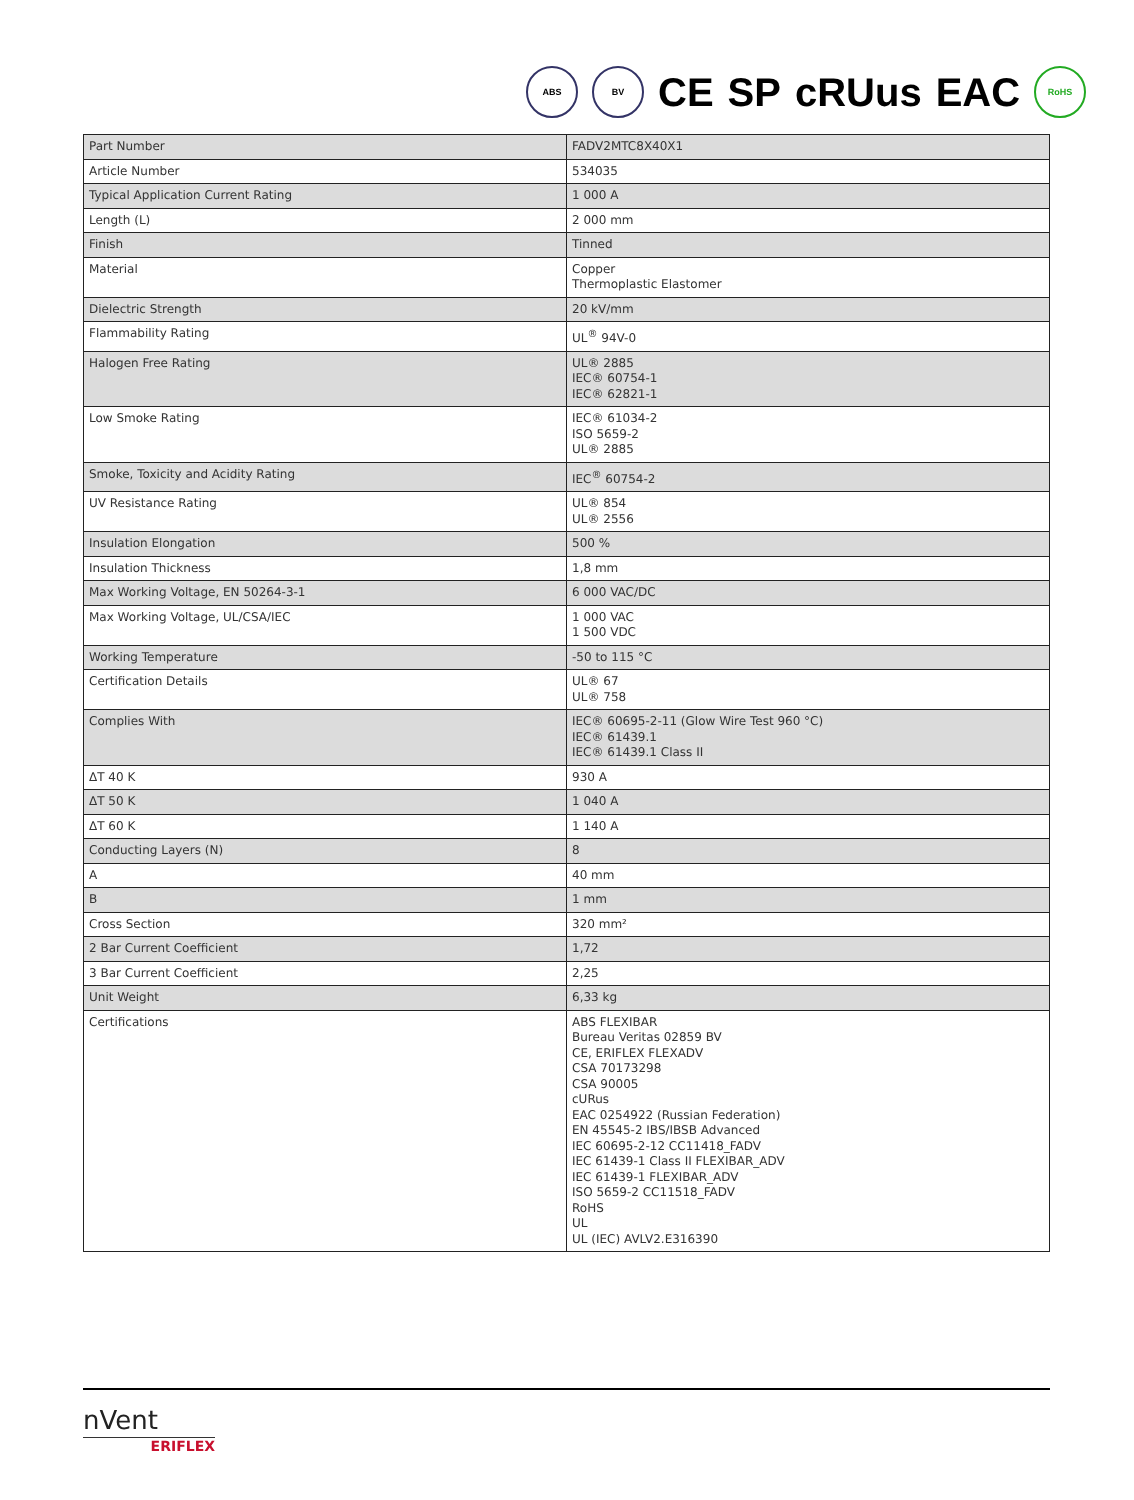ABS BV CE SP cRUus EAC RoHS
| Part Number | FADV2MTC8X40X1 |
| Article Number | 534035 |
| Typical Application Current Rating | 1 000 A |
| Length (L) | 2 000 mm |
| Finish | Tinned |
| Material | Copper Thermoplastic Elastomer |
| Dielectric Strength | 20 kV/mm |
| Flammability Rating | UL<sup>®</sup> 94V-0 |
| Halogen Free Rating | UL® 2885 IEC® 60754-1 IEC® 62821-1 |
| Low Smoke Rating | IEC® 61034-2 ISO 5659-2 UL® 2885 |
| Smoke, Toxicity and Acidity Rating | IEC<sup>®</sup> 60754-2 |
| UV Resistance Rating | UL® 854 UL® 2556 |
| Insulation Elongation | 500 % |
| Insulation Thickness | 1,8 mm |
| Max Working Voltage, EN 50264-3-1 | 6 000 VAC/DC |
| Max Working Voltage, UL/CSA/IEC | 1 000 VAC 1 500 VDC |
| Working Temperature | -50 to 115 °C |
| Certification Details | UL® 67 UL® 758 |
| Complies With | IEC® 60695-2-11 (Glow Wire Test 960 °C) IEC® 61439.1 IEC® 61439.1 Class II |
| ΔT 40 K | 930 A |
| ΔT 50 K | 1 040 A |
| ΔT 60 K | 1 140 A |
| Conducting Layers (N) | 8 |
| A | 40 mm |
| B | 1 mm |
| Cross Section | 320 mm² |
| 2 Bar Current Coefficient | 1,72 |
| 3 Bar Current Coefficient | 2,25 |
| Unit Weight | 6,33 kg |
| Certifications | ABS FLEXIBAR Bureau Veritas 02859 BV CE, ERIFLEX FLEXADV CSA 70173298 CSA 90005 cURus EAC 0254922 (Russian Federation) EN 45545-2 IBS/IBSB Advanced IEC 60695-2-12 CC11418_FADV IEC 61439-1 Class II FLEXIBAR_ADV IEC 61439-1 FLEXIBAR_ADV ISO 5659-2 CC11518_FADV RoHS UL UL (IEC) AVLV2.E316390 |
nVent
ERIFLEX